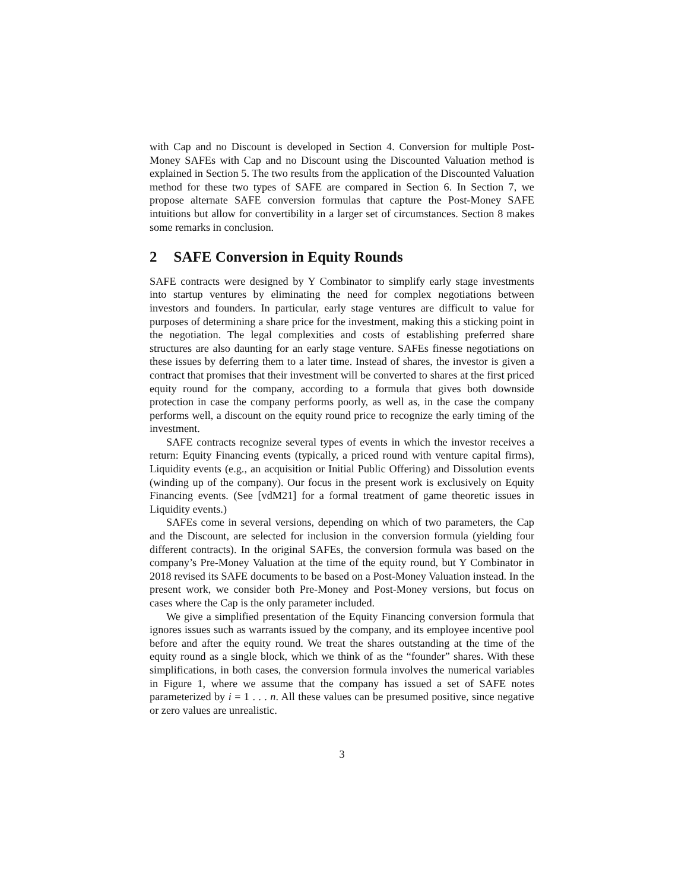with Cap and no Discount is developed in Section 4. Conversion for multiple Post-Money SAFEs with Cap and no Discount using the Discounted Valuation method is explained in Section 5. The two results from the application of the Discounted Valuation method for these two types of SAFE are compared in Section 6. In Section 7, we propose alternate SAFE conversion formulas that capture the Post-Money SAFE intuitions but allow for convertibility in a larger set of circumstances. Section 8 makes some remarks in conclusion.
2 SAFE Conversion in Equity Rounds
SAFE contracts were designed by Y Combinator to simplify early stage investments into startup ventures by eliminating the need for complex negotiations between investors and founders. In particular, early stage ventures are difficult to value for purposes of determining a share price for the investment, making this a sticking point in the negotiation. The legal complexities and costs of establishing preferred share structures are also daunting for an early stage venture. SAFEs finesse negotiations on these issues by deferring them to a later time. Instead of shares, the investor is given a contract that promises that their investment will be converted to shares at the first priced equity round for the company, according to a formula that gives both downside protection in case the company performs poorly, as well as, in the case the company performs well, a discount on the equity round price to recognize the early timing of the investment.
SAFE contracts recognize several types of events in which the investor receives a return: Equity Financing events (typically, a priced round with venture capital firms), Liquidity events (e.g., an acquisition or Initial Public Offering) and Dissolution events (winding up of the company). Our focus in the present work is exclusively on Equity Financing events. (See [vdM21] for a formal treatment of game theoretic issues in Liquidity events.)
SAFEs come in several versions, depending on which of two parameters, the Cap and the Discount, are selected for inclusion in the conversion formula (yielding four different contracts). In the original SAFEs, the conversion formula was based on the company’s Pre-Money Valuation at the time of the equity round, but Y Combinator in 2018 revised its SAFE documents to be based on a Post-Money Valuation instead. In the present work, we consider both Pre-Money and Post-Money versions, but focus on cases where the Cap is the only parameter included.
We give a simplified presentation of the Equity Financing conversion formula that ignores issues such as warrants issued by the company, and its employee incentive pool before and after the equity round. We treat the shares outstanding at the time of the equity round as a single block, which we think of as the “founder” shares. With these simplifications, in both cases, the conversion formula involves the numerical variables in Figure 1, where we assume that the company has issued a set of SAFE notes parameterized by i = 1 . . . n. All these values can be presumed positive, since negative or zero values are unrealistic.
3